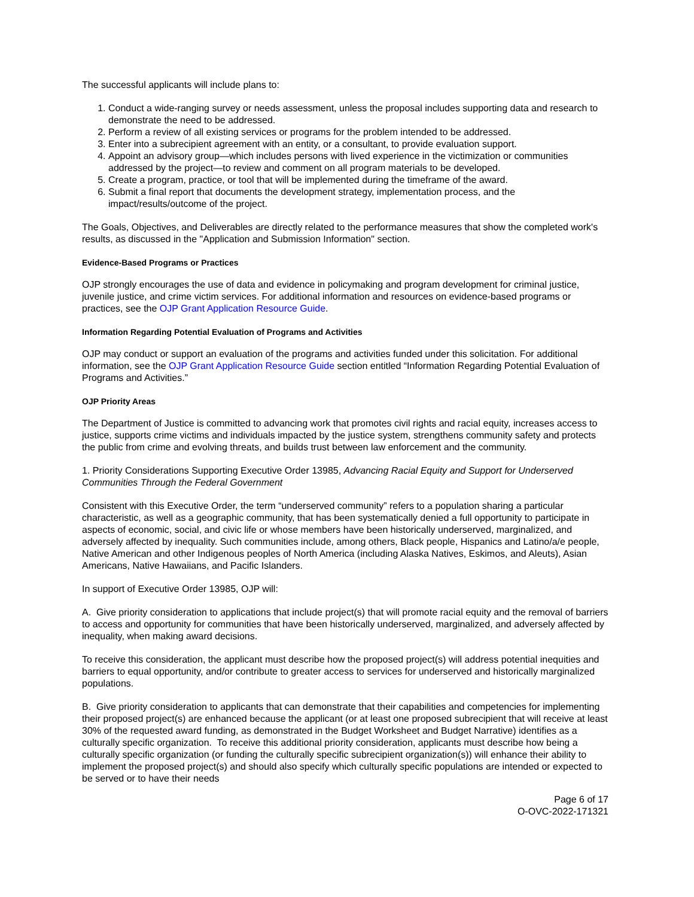The successful applicants will include plans to:
1. Conduct a wide-ranging survey or needs assessment, unless the proposal includes supporting data and research to demonstrate the need to be addressed.
2. Perform a review of all existing services or programs for the problem intended to be addressed.
3. Enter into a subrecipient agreement with an entity, or a consultant, to provide evaluation support.
4. Appoint an advisory group—which includes persons with lived experience in the victimization or communities addressed by the project—to review and comment on all program materials to be developed.
5. Create a program, practice, or tool that will be implemented during the timeframe of the award.
6. Submit a final report that documents the development strategy, implementation process, and the impact/results/outcome of the project.
The Goals, Objectives, and Deliverables are directly related to the performance measures that show the completed work's results, as discussed in the "Application and Submission Information" section.
Evidence-Based Programs or Practices
OJP strongly encourages the use of data and evidence in policymaking and program development for criminal justice, juvenile justice, and crime victim services. For additional information and resources on evidence-based programs or practices, see the OJP Grant Application Resource Guide.
Information Regarding Potential Evaluation of Programs and Activities
OJP may conduct or support an evaluation of the programs and activities funded under this solicitation. For additional information, see the OJP Grant Application Resource Guide section entitled “Information Regarding Potential Evaluation of Programs and Activities.”
OJP Priority Areas
The Department of Justice is committed to advancing work that promotes civil rights and racial equity, increases access to justice, supports crime victims and individuals impacted by the justice system, strengthens community safety and protects the public from crime and evolving threats, and builds trust between law enforcement and the community.
1. Priority Considerations Supporting Executive Order 13985, Advancing Racial Equity and Support for Underserved Communities Through the Federal Government
Consistent with this Executive Order, the term “underserved community” refers to a population sharing a particular characteristic, as well as a geographic community, that has been systematically denied a full opportunity to participate in aspects of economic, social, and civic life or whose members have been historically underserved, marginalized, and adversely affected by inequality. Such communities include, among others, Black people, Hispanics and Latino/a/e people, Native American and other Indigenous peoples of North America (including Alaska Natives, Eskimos, and Aleuts), Asian Americans, Native Hawaiians, and Pacific Islanders.
In support of Executive Order 13985, OJP will:
A. Give priority consideration to applications that include project(s) that will promote racial equity and the removal of barriers to access and opportunity for communities that have been historically underserved, marginalized, and adversely affected by inequality, when making award decisions.
To receive this consideration, the applicant must describe how the proposed project(s) will address potential inequities and barriers to equal opportunity, and/or contribute to greater access to services for underserved and historically marginalized populations.
B. Give priority consideration to applicants that can demonstrate that their capabilities and competencies for implementing their proposed project(s) are enhanced because the applicant (or at least one proposed subrecipient that will receive at least 30% of the requested award funding, as demonstrated in the Budget Worksheet and Budget Narrative) identifies as a culturally specific organization. To receive this additional priority consideration, applicants must describe how being a culturally specific organization (or funding the culturally specific subrecipient organization(s)) will enhance their ability to implement the proposed project(s) and should also specify which culturally specific populations are intended or expected to be served or to have their needs
Page 6 of 17
O-OVC-2022-171321